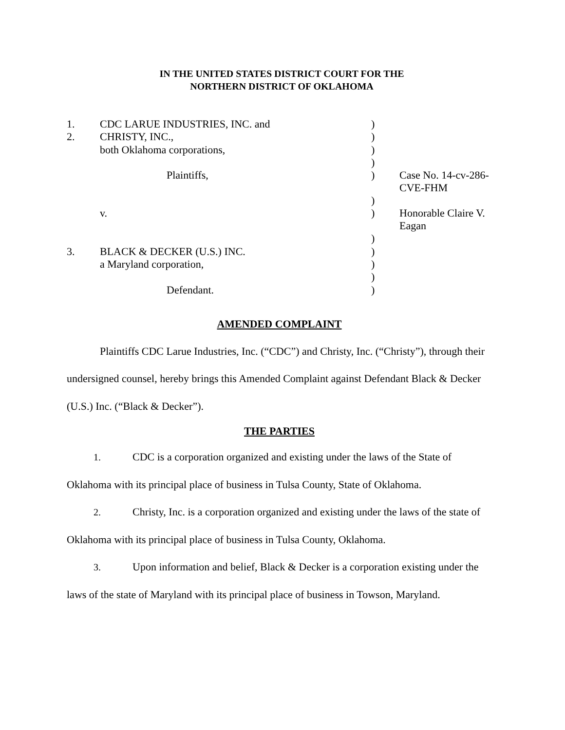IN THE UNITED STATES DISTRICT COURT FOR THE
NORTHERN DISTRICT OF OKLAHOMA
| 1. | CDC LARUE INDUSTRIES, INC. and | ) | |
| 2. | CHRISTY, INC., | ) | |
| | both Oklahoma corporations, | ) | |
| | | ) | |
| | Plaintiffs, | ) | Case No. 14-cv-286-CVE-FHM |
| | | ) | |
| | v. | ) | Honorable Claire V. Eagan |
| | | ) | |
| 3. | BLACK & DECKER (U.S.) INC. | ) | |
| | a Maryland corporation, | ) | |
| | | ) | |
| | Defendant. | ) | |
AMENDED COMPLAINT
Plaintiffs CDC Larue Industries, Inc. (“CDC”) and Christy, Inc. (“Christy”), through their undersigned counsel, hereby brings this Amended Complaint against Defendant Black & Decker (U.S.) Inc. (“Black & Decker”).
THE PARTIES
1. CDC is a corporation organized and existing under the laws of the State of Oklahoma with its principal place of business in Tulsa County, State of Oklahoma.
2. Christy, Inc. is a corporation organized and existing under the laws of the state of Oklahoma with its principal place of business in Tulsa County, Oklahoma.
3. Upon information and belief, Black & Decker is a corporation existing under the laws of the state of Maryland with its principal place of business in Towson, Maryland.